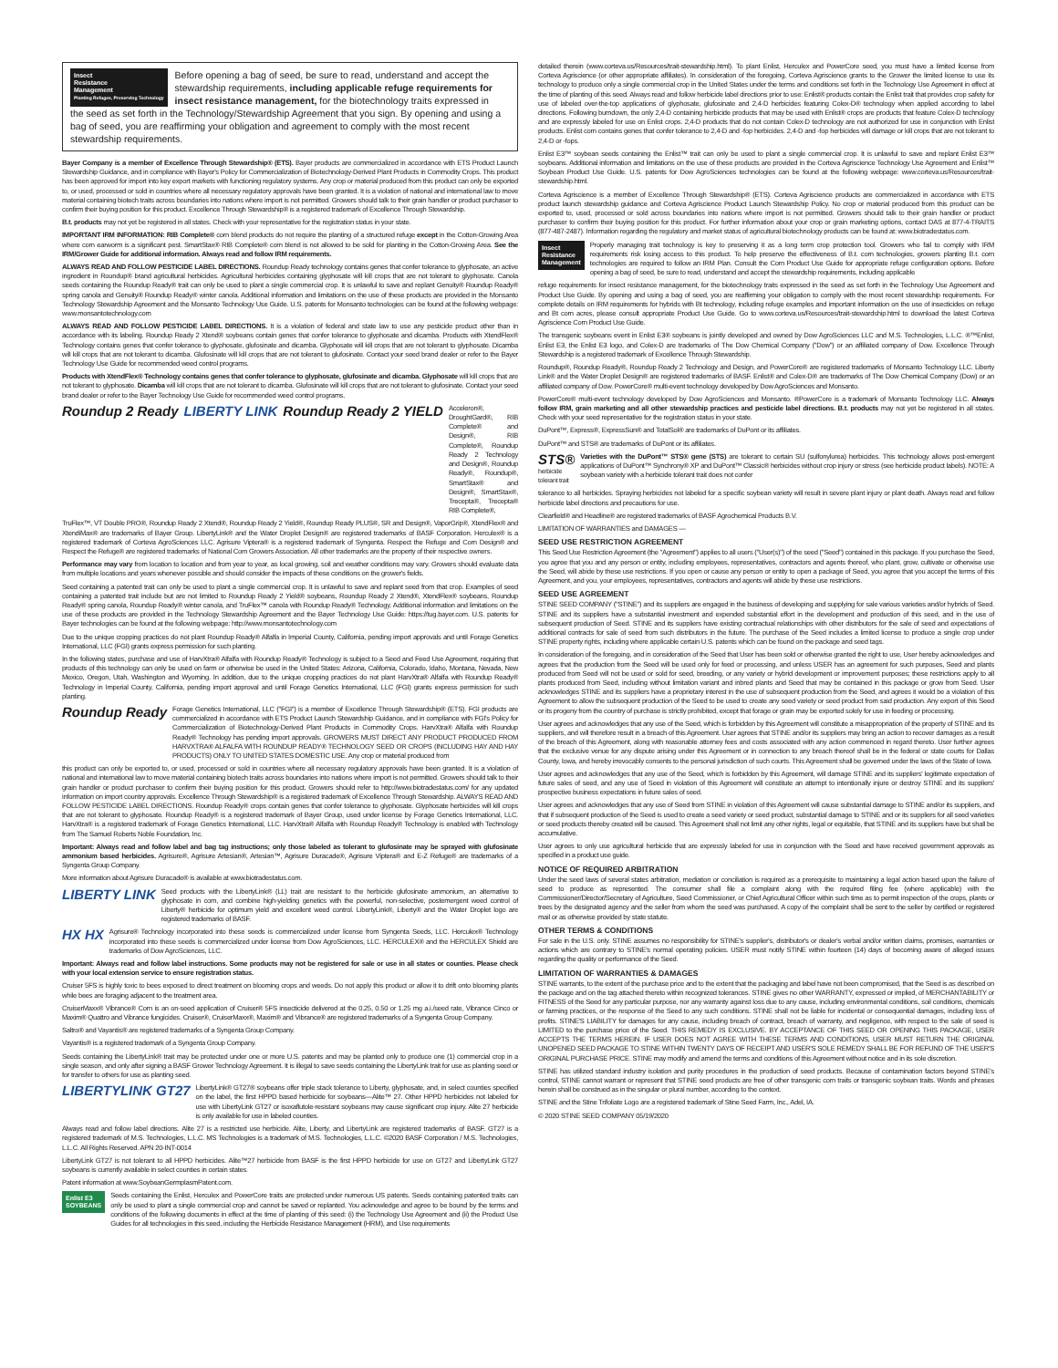Insect
Resistance
Management
Planting Refuges, Preserving Technology
Before opening a bag of seed, be sure to read, understand and accept the stewardship requirements, including applicable refuge requirements for insect resistance management, for the biotechnology traits expressed in
the seed as set forth in the Technology/Stewardship Agreement that you sign. By opening and using a bag of seed, you are reaffirming your obligation and agreement to comply with the most recent stewardship requirements.
Bayer Company is a member of Excellence Through Stewardship® (ETS). Bayer products are commercialized in accordance with ETS Product Launch Stewardship Guidance, and in compliance with Bayer's Policy for Commercialization of Biotechnology-Derived Plant Products in Commodity Crops. This product has been approved for import into key export markets with functioning regulatory systems. Any crop or material produced from this product can only be exported to, or used, processed or sold in countries where all necessary regulatory approvals have been granted. It is a violation of national and international law to move material containing biotech traits across boundaries into nations where import is not permitted. Growers should talk to their grain handler or product purchaser to confirm their buying position for this product. Excellence Through Stewardship® is a registered trademark of Excellence Through Stewardship.
B.t. products may not yet be registered in all states. Check with your representative for the registration status in your state.
IMPORTANT IRM INFORMATION: RIB Complete® corn blend products do not require the planting of a structured refuge except in the Cotton-Growing Area where corn earworm is a significant pest. SmartStax® RIB Complete® corn blend is not allowed to be sold for planting in the Cotton-Growing Area. See the IRM/Grower Guide for additional information. Always read and follow IRM requirements.
ALWAYS READ AND FOLLOW PESTICIDE LABEL DIRECTIONS. Roundup Ready technology contains genes that confer tolerance to glyphosate, an active ingredient in Roundup® brand agricultural herbicides. Agricultural herbicides containing glyphosate will kill crops that are not tolerant to glyphosate. Canola seeds containing the Roundup Ready® trait can only be used to plant a single commercial crop. It is unlawful to save and replant Genuity® Roundup Ready® spring canola and Genuity® Roundup Ready® winter canola. Additional information and limitations on the use of these products are provided in the Monsanto Technology Stewardship Agreement and the Monsanto Technology Use Guide. U.S. patents for Monsanto technologies can be found at the following webpage: www.monsantotechnology.com
ALWAYS READ AND FOLLOW PESTICIDE LABEL DIRECTIONS. It is a violation of federal and state law to use any pesticide product other than in accordance with its labeling. Roundup Ready 2 Xtend® soybeans contain genes that confer tolerance to glyphosate and dicamba. Products with XtendFlex® Technology contains genes that confer tolerance to glyphosate, glufosinate and dicamba. Glyphosate will kill crops that are not tolerant to glyphosate. Dicamba will kill crops that are not tolerant to dicamba. Glufosinate will kill crops that are not tolerant to glufosinate. Contact your seed brand dealer or refer to the Bayer Technology Use Guide for recommended weed control programs.
Products with XtendFlex® Technology contains genes that confer tolerance to glyphosate, glufosinate and dicamba. Glyphosate will kill crops that are not tolerant to glyphosate. Dicamba will kill crops that are not tolerant to dicamba. Glufosinate will kill crops that are not tolerant to glufosinate. Contact your seed brand dealer or refer to the Bayer Technology Use Guide for recommended weed control programs.
Roundup 2 Ready LIBERTY LINK Roundup Ready 2 YIELD Acceleron®, DroughtGard®, RIB Complete® and Design®, RIB Complete®, Roundup Ready 2 Technology and Design®, Roundup Ready®, Roundup®, SmartStax® and Design®, SmartStax®, Trecepta®, Trecepta® RIB Complete®,
TruFlex™, VT Double PRO®, Roundup Ready 2 Xtend®, Roundup Ready 2 Yield®, Roundup Ready PLUS®, SR and Design®, VaporGrip®, XtendFlex® and XtendiMax® are trademarks of Bayer Group. LibertyLink® and the Water Droplet Design® are registered trademarks of BASF Corporation. Herculex® is a registered trademark of Corteva AgroSciences LLC. Agrisure Viptera® is a registered trademark of Syngenta. Respect the Refuge and Corn Design® and Respect the Refuge® are registered trademarks of National Corn Growers Association. All other trademarks are the property of their respective owners.
Performance may vary from location to location and from year to year, as local growing, soil and weather conditions may vary. Growers should evaluate data from multiple locations and years whenever possible and should consider the impacts of these conditions on the grower's fields.
Seed containing a patented trait can only be used to plant a single commercial crop. It is unlawful to save and replant seed from that crop. Examples of seed containing a patented trait include but are not limited to Roundup Ready 2 Yield® soybeans, Roundup Ready 2 Xtend®, XtendFlex® soybeans, Roundup Ready® spring canola, Roundup Ready® winter canola, and TruFlex™ canola with Roundup Ready® Technology. Additional information and limitations on the use of these products are provided in the Technology Stewardship Agreement and the Bayer Technology Use Guide: https://tug.bayer.com. U.S. patents for Bayer technologies can be found at the following webpage: http://www.monsantotechnology.com
Due to the unique cropping practices do not plant Roundup Ready® Alfalfa in Imperial County, California, pending import approvals and until Forage Genetics International, LLC (FGI) grants express permission for such planting.
In the following states, purchase and use of HarvXtra® Alfalfa with Roundup Ready® Technology is subject to a Seed and Feed Use Agreement, requiring that products of this technology can only be used on farm or otherwise be used in the United States: Arizona, California, Colorado, Idaho, Montana, Nevada, New Mexico, Oregon, Utah, Washington and Wyoming. In addition, due to the unique cropping practices do not plant HarvXtra® Alfalfa with Roundup Ready® Technology in Imperial County, California, pending import approval and until Forage Genetics International, LLC (FGI) grants express permission for such planting.
Roundup Ready Forage Genetics International, LLC ("FGI") is a member of Excellence Through Stewardship® (ETS). FGI products are commercialized in accordance with ETS Product Launch Stewardship Guidance, and in compliance with FGI's Policy for Commercialization of Biotechnology-Derived Plant Products in Commodity Crops. HarvXtra® Alfalfa with Roundup Ready® Technology has pending import approvals. GROWERS MUST DIRECT ANY PRODUCT PRODUCED FROM HARVXTRA® ALFALFA WITH ROUNDUP READY® TECHNOLOGY SEED OR CROPS (INCLUDING HAY AND HAY PRODUCTS) ONLY TO UNITED STATES DOMESTIC USE. Any crop or material produced from
this product can only be exported to, or used, processed or sold in countries where all necessary regulatory approvals have been granted. It is a violation of national and international law to move material containing biotech traits across boundaries into nations where import is not permitted. Growers should talk to their grain handler or product purchaser to confirm their buying position for this product. Growers should refer to http://www.biotradestatus.com/ for any updated information on import country approvals. Excellence Through Stewardship® is a registered trademark of Excellence Through Stewardship. ALWAYS READ AND FOLLOW PESTICIDE LABEL DIRECTIONS. Roundup Ready® crops contain genes that confer tolerance to glyphosate. Glyphosate herbicides will kill crops that are not tolerant to glyphosate. Roundup Ready® is a registered trademark of Bayer Group, used under license by Forage Genetics International, LLC. HarvXtra® is a registered trademark of Forage Genetics International, LLC. HarvXtra® Alfalfa with Roundup Ready® Technology is enabled with Technology from The Samuel Roberts Noble Foundation, Inc.
Important: Always read and follow label and bag tag instructions; only those labeled as tolerant to glufosinate may be sprayed with glufosinate ammonium based herbicides. Agrisure®, Agrisure Artesian®, Artesian™, Agrisure Duracade®, Agrisure Viptera® and E-Z Refuge® are trademarks of a Syngenta Group Company.
More information about Agrisure Duracade® is available at www.biotradestatus.com.
LIBERTY LINK Seed products with the LibertyLink® (LL) trait are resistant to the herbicide glufosinate ammonium, an alternative to glyphosate in corn, and combine high-yielding genetics with the powerful, non-selective, postemergent weed control of Liberty® herbicide for optimum yield and excellent weed control. LibertyLink®, Liberty® and the Water Droplet logo are registered trademarks of BASF.
HX HX Agrisure® Technology incorporated into these seeds is commercialized under license from Syngenta Seeds, LLC. Herculex® Technology incorporated into these seeds is commercialized under license from Dow AgroSciences, LLC. HERCULEX® and the HERCULEX Shield are trademarks of Dow AgroSciences, LLC.
Important: Always read and follow label instructions. Some products may not be registered for sale or use in all states or counties. Please check with your local extension service to ensure registration status.
Cruiser 5FS is highly toxic to bees exposed to direct treatment on blooming crops and weeds. Do not apply this product or allow it to drift onto blooming plants while bees are foraging adjacent to the treatment area.
CruiserMaxx® Vibrance® Corn is an on-seed application of Cruiser® 5FS insecticide delivered at the 0.25, 0.50 or 1.25 mg a.i./seed rate, Vibrance Cinco or Maxim® Quattro and Vibrance fungicides. Cruiser®, CruiserMaxx®, Maxim® and Vibrance® are registered trademarks of a Syngenta Group Company.
Saltro® and Vayantis® are registered trademarks of a Syngenta Group Company.
Vayantis® is a registered trademark of a Syngenta Group Company.
Seeds containing the LibertyLink® trait may be protected under one or more U.S. patents and may be planted only to produce one (1) commercial crop in a single season, and only after signing a BASF Grower Technology Agreement. It is illegal to save seeds containing the LibertyLink trait for use as planting seed or for transfer to others for use as planting seed.
LIBERTYLINK GT27 LibertyLink® GT27® soybeans offer triple stack tolerance to Liberty, glyphosate, and, in select counties specified on the label, the first HPPD based herbicide for soybeans—Alite™ 27. Other HPPD herbicides not labeled for use with LibertyLink GT27 or isoxaflutole-resistant soybeans may cause significant crop injury. Alite 27 herbicide is only available for use in labeled counties.
Always read and follow label directions. Alite 27 is a restricted use herbicide. Alite, Liberty, and LibertyLink are registered trademarks of BASF. GT27 is a registered trademark of M.S. Technologies, L.L.C. MS Technologies is a trademark of M.S. Technologies, L.L.C. ©2020 BASF Corporation / M.S. Technologies, L.L.C. All Rights Reserved. APN 20-INT-0014
LibertyLink GT27 is not tolerant to all HPPD herbicides. Alite™27 herbicide from BASF is the first HPPD herbicide for use on GT27 and LibertyLink GT27 soybeans is currently available in select counties in certain states.
Patent information at www.SoybeanGermplasmPatent.com.
Enlist E3
SOYBEANS Seeds containing the Enlist, Herculex and PowerCore traits are protected under numerous US patents. Seeds containing patented traits can only be used to plant a single commercial crop and cannot be saved or replanted. You acknowledge and agree to be bound by the terms and conditions of the following documents in effect at the time of planting of this seed: (i) the Technology Use Agreement and (ii) the Product Use Guides for all technologies in this seed, including the Herbicide Resistance Management (HRM), and Use requirements
detailed therein (www.corteva.us/Resources/trait-stewardship.html). To plant Enlist, Herculex and PowerCore seed, you must have a limited license from Corteva Agriscience (or other appropriate affiliates). In consideration of the foregoing, Corteva Agriscience grants to the Grower the limited license to use its technology to produce only a single commercial crop in the United States under the terms and conditions set forth in the Technology Use Agreement in effect at the time of planting of this seed. Always read and follow herbicide label directions prior to use: Enlist® products contain the Enlist trait that provides crop safety for use of labeled over-the-top applications of glyphosate, glufosinate and 2,4-D herbicides featuring Colex-D® technology when applied according to label directions. Following burndown, the only 2,4-D containing herbicide products that may be used with Enlist® crops are products that feature Colex-D technology and are expressly labeled for use on Enlist crops. 2,4-D products that do not contain Colex-D technology are not authorized for use in conjunction with Enlist products. Enlist corn contains genes that confer tolerance to 2,4-D and -fop herbicides. 2,4-D and -fop herbicides will damage or kill crops that are not tolerant to 2,4-D or -fops.
Enlist E3™ soybean seeds containing the Enlist™ trait can only be used to plant a single commercial crop. It is unlawful to save and replant Enlist E3™ soybeans. Additional information and limitations on the use of these products are provided in the Corteva Agriscience Technology Use Agreement and Enlist™ Soybean Product Use Guide. U.S. patents for Dow AgroSciences technologies can be found at the following webpage: www.corteva.us/Resources/trait-stewardship.html.
Corteva Agriscience is a member of Excellence Through Stewardship® (ETS). Corteva Agriscience products are commercialized in accordance with ETS product launch stewardship guidance and Corteva Agriscience Product Launch Stewardship Policy. No crop or material produced from this product can be exported to, used, processed or sold across boundaries into nations where import is not permitted. Growers should talk to their grain handler or product purchaser to confirm their buying position for this product. For further information about your crop or grain marketing options, contact DAS at 877-4-TRAITS (877-487-2487). Information regarding the regulatory and market status of agricultural biotechnology products can be found at: www.biotradestatus.com.
Insect
Resistance
Management Properly managing trait technology is key to preserving it as a long term crop protection tool. Growers who fail to comply with IRM requirements risk losing access to this product. To help preserve the effectiveness of B.t. corn technologies, growers planting B.t. corn technologies are required to follow an IRM Plan. Consult the Corn Product Use Guide for appropriate refuge configuration options. Before opening a bag of seed, be sure to read, understand and accept the stewardship requirements, including applicable
refuge requirements for insect resistance management, for the biotechnology traits expressed in the seed as set forth in the Technology Use Agreement and Product Use Guide. By opening and using a bag of seed, you are reaffirming your obligation to comply with the most recent stewardship requirements. For complete details on IRM requirements for hybrids with Bt technology, including refuge examples and important information on the use of insecticides on refuge and Bt corn acres, please consult appropriate Product Use Guide. Go to www.corteva.us/Resources/trait-stewardship.html to download the latest Corteva Agriscience Corn Product Use Guide.
The transgenic soybeans event in Enlist E3® soybeans is jointly developed and owned by Dow AgroSciences LLC and M.S. Technologies, L.L.C. ®™Enlist, Enlist E3, the Enlist E3 logo, and Colex-D are trademarks of The Dow Chemical Company ("Dow") or an affiliated company of Dow. Excellence Through Stewardship is a registered trademark of Excellence Through Stewardship.
Roundup®, Roundup Ready®, Roundup Ready 2 Technology and Design, and PowerCore® are registered trademarks of Monsanto Technology LLC. Liberty Link® and the Water Droplet Design® are registered trademarks of BASF. Enlist® and Colex-D® are trademarks of The Dow Chemical Company (Dow) or an affiliated company of Dow. PowerCore® multi-event technology developed by Dow AgroSciences and Monsanto.
PowerCore® multi-event technology developed by Dow AgroSciences and Monsanto. ®PowerCore is a trademark of Monsanto Technology LLC. Always follow IRM, grain marketing and all other stewardship practices and pesticide label directions. B.t. products may not yet be registered in all states. Check with your seed representative for the registration status in your state.
DuPont™, Express®, ExpressSun® and TotalSol® are trademarks of DuPont or its affiliates.
DuPont™ and STS® are trademarks of DuPont or its affiliates.
STS®
herbicide tolerant trait Varieties with the DuPont™ STS® gene (STS) are tolerant to certain SU (sulfonylurea) herbicides. This technology allows post-emergent applications of DuPont™ Synchrony® XP and DuPont™ Classic® herbicides without crop injury or stress (see herbicide product labels). NOTE: A soybean variety with a herbicide tolerant trait does not confer
tolerance to all herbicides. Spraying herbicides not labeled for a specific soybean variety will result in severe plant injury or plant death. Always read and follow herbicide label directions and precautions for use.
Clearfield® and Headline® are registered trademarks of BASF Agrochemical Products B.V.
LIMITATION OF WARRANTIES and DAMAGES —
SEED USE RESTRICTION AGREEMENT
This Seed Use Restriction Agreement (the "Agreement") applies to all users ("User(s)") of the seed ("Seed") contained in this package. If you purchase the Seed, you agree that you and any person or entity, including employees, representatives, contractors and agents thereof, who plant, grow, cultivate or otherwise use the Seed, will abide by these use restrictions. If you open or cause any person or entity to open a package of Seed, you agree that you accept the terms of this Agreement, and you, your employees, representatives, contractors and agents will abide by these use restrictions.
SEED USE AGREEMENT
STINE SEED COMPANY ("STINE") and its suppliers are engaged in the business of developing and supplying for sale various varieties and/or hybrids of Seed. STINE and its suppliers have a substantial investment and expended substantial effort in the development and production of this seed, and in the use of subsequent production of Seed. STINE and its suppliers have existing contractual relationships with other distributors for the sale of seed and expectations of additional contracts for sale of seed from such distributors in the future. The purchase of the Seed includes a limited license to produce a single crop under STINE property rights, including where applicable certain U.S. patents which can be found on the package and seed tags.
In consideration of the foregoing, and in consideration of the Seed that User has been sold or otherwise granted the right to use, User hereby acknowledges and agrees that the production from the Seed will be used only for feed or processing, and unless USER has an agreement for such purposes, Seed and plants produced from Seed will not be used or sold for seed, breeding, or any variety or hybrid development or improvement purposes; these restrictions apply to all plants produced from Seed, including without limitation variant and inbred plants and Seed that may be contained in this package or grow from Seed. User acknowledges STINE and its suppliers have a proprietary interest in the use of subsequent production from the Seed, and agrees it would be a violation of this Agreement to allow the subsequent production of the Seed to be used to create any seed variety or seed product from said production. Any export of this Seed or its progeny from the country of purchase is strictly prohibited, except that forage or grain may be exported solely for use in feeding or processing.
User agrees and acknowledges that any use of the Seed, which is forbidden by this Agreement will constitute a misappropriation of the property of STINE and its suppliers, and will therefore result in a breach of this Agreement. User agrees that STINE and/or its suppliers may bring an action to recover damages as a result of the breach of this Agreement, along with reasonable attorney fees and costs associated with any action commenced in regard thereto. User further agrees that the exclusive venue for any dispute arising under this Agreement or in connection to any breach thereof shall be in the federal or state courts for Dallas County, Iowa, and hereby irrevocably consents to the personal jurisdiction of such courts. This Agreement shall be governed under the laws of the State of Iowa.
User agrees and acknowledges that any use of the Seed, which is forbidden by this Agreement, will damage STINE and its suppliers' legitimate expectation of future sales of seed, and any use of Seed in violation of this Agreement will constitute an attempt to intentionally injure or destroy STINE and its suppliers' prospective business expectations in future sales of seed.
User agrees and acknowledges that any use of Seed from STINE in violation of this Agreement will cause substantial damage to STINE and/or its suppliers, and that if subsequent production of the Seed is used to create a seed variety or seed product, substantial damage to STINE and or its suppliers for all seed varieties or seed products thereby created will be caused. This Agreement shall not limit any other rights, legal or equitable, that STINE and its suppliers have but shall be accumulative.
User agrees to only use agricultural herbicide that are expressly labeled for use in conjunction with the Seed and have received government approvals as specified in a product use guide.
NOTICE OF REQUIRED ARBITRATION
Under the seed laws of several states arbitration, mediation or conciliation is required as a prerequisite to maintaining a legal action based upon the failure of seed to produce as represented. The consumer shall file a complaint along with the required filing fee (where applicable) with the Commissioner/Director/Secretary of Agriculture, Seed Commissioner, or Chief Agricultural Officer within such time as to permit inspection of the crops, plants or trees by the designated agency and the seller from whom the seed was purchased. A copy of the complaint shall be sent to the seller by certified or registered mail or as otherwise provided by state statute.
OTHER TERMS & CONDITIONS
For sale in the U.S. only. STINE assumes no responsibility for STINE's supplier's, distributor's or dealer's verbal and/or written claims, promises, warranties or actions which are contrary to STINE's normal operating policies. USER must notify STINE within fourteen (14) days of becoming aware of alleged issues regarding the quality or performance of the Seed.
LIMITATION OF WARRANTIES & DAMAGES
STINE warrants, to the extent of the purchase price and to the extent that the packaging and label have not been compromised, that the Seed is as described on the package and on the tag attached thereto within recognized tolerances. STINE gives no other WARRANTY, expressed or implied, of MERCHANTABILITY or FITNESS of the Seed for any particular purpose, nor any warranty against loss due to any cause, including environmental conditions, soil conditions, chemicals or farming practices, or the response of the Seed to any such conditions. STINE shall not be liable for incidental or consequential damages, including loss of profits. STINE'S LIABILITY for damages for any cause, including breach of contract, breach of warranty, and negligence, with respect to the sale of seed is LIMITED to the purchase price of the Seed. THIS REMEDY IS EXCLUSIVE. BY ACCEPTANCE OF THIS SEED OR OPENING THIS PACKAGE, USER ACCEPTS THE TERMS HEREIN. IF USER DOES NOT AGREE WITH THESE TERMS AND CONDITIONS, USER MUST RETURN THE ORIGINAL UNOPENED SEED PACKAGE TO STINE WITHIN TWENTY DAYS OF RECEIPT AND USER'S SOLE REMEDY SHALL BE FOR REFUND OF THE USER'S ORIGINAL PURCHASE PRICE. STINE may modify and amend the terms and conditions of this Agreement without notice and in its sole discretion.
STINE has utilized standard industry isolation and purity procedures in the production of seed products. Because of contamination factors beyond STINE's control, STINE cannot warrant or represent that STINE seed products are free of other transgenic corn traits or transgenic soybean traits. Words and phrases herein shall be construed as in the singular or plural number, according to the context.
STINE and the Stine Trifoliate Logo are a registered trademark of Stine Seed Farm, Inc., Adel, IA.
© 2020 STINE SEED COMPANY 05/19/2020